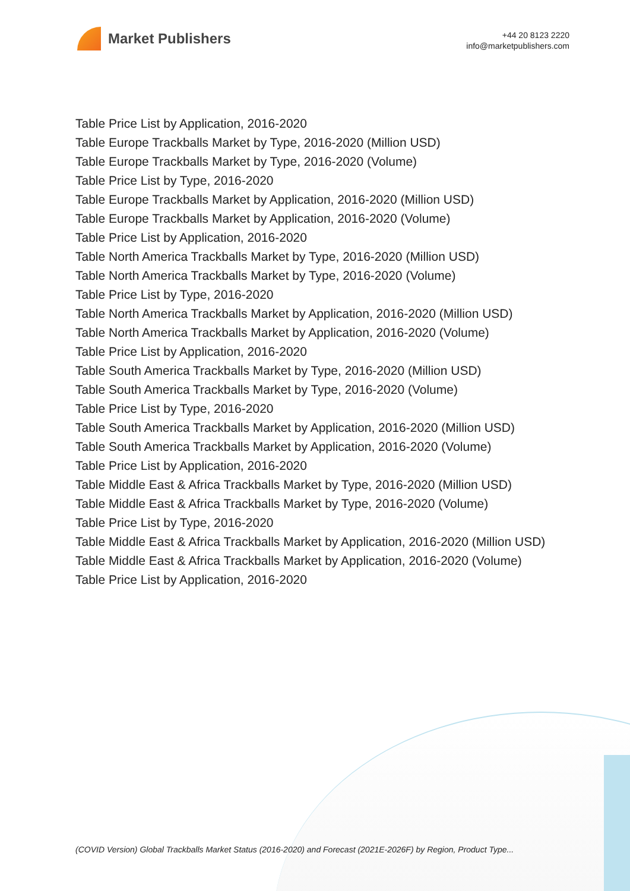Market Publishers
+44 20 8123 2220
info@marketpublishers.com
Table Price List by Application, 2016-2020
Table Europe Trackballs Market by Type, 2016-2020 (Million USD)
Table Europe Trackballs Market by Type, 2016-2020 (Volume)
Table Price List by Type, 2016-2020
Table Europe Trackballs Market by Application, 2016-2020 (Million USD)
Table Europe Trackballs Market by Application, 2016-2020 (Volume)
Table Price List by Application, 2016-2020
Table North America Trackballs Market by Type, 2016-2020 (Million USD)
Table North America Trackballs Market by Type, 2016-2020 (Volume)
Table Price List by Type, 2016-2020
Table North America Trackballs Market by Application, 2016-2020 (Million USD)
Table North America Trackballs Market by Application, 2016-2020 (Volume)
Table Price List by Application, 2016-2020
Table South America Trackballs Market by Type, 2016-2020 (Million USD)
Table South America Trackballs Market by Type, 2016-2020 (Volume)
Table Price List by Type, 2016-2020
Table South America Trackballs Market by Application, 2016-2020 (Million USD)
Table South America Trackballs Market by Application, 2016-2020 (Volume)
Table Price List by Application, 2016-2020
Table Middle East & Africa Trackballs Market by Type, 2016-2020 (Million USD)
Table Middle East & Africa Trackballs Market by Type, 2016-2020 (Volume)
Table Price List by Type, 2016-2020
Table Middle East & Africa Trackballs Market by Application, 2016-2020 (Million USD)
Table Middle East & Africa Trackballs Market by Application, 2016-2020 (Volume)
Table Price List by Application, 2016-2020
(COVID Version) Global Trackballs Market Status (2016-2020) and Forecast (2021E-2026F) by Region, Product Type...